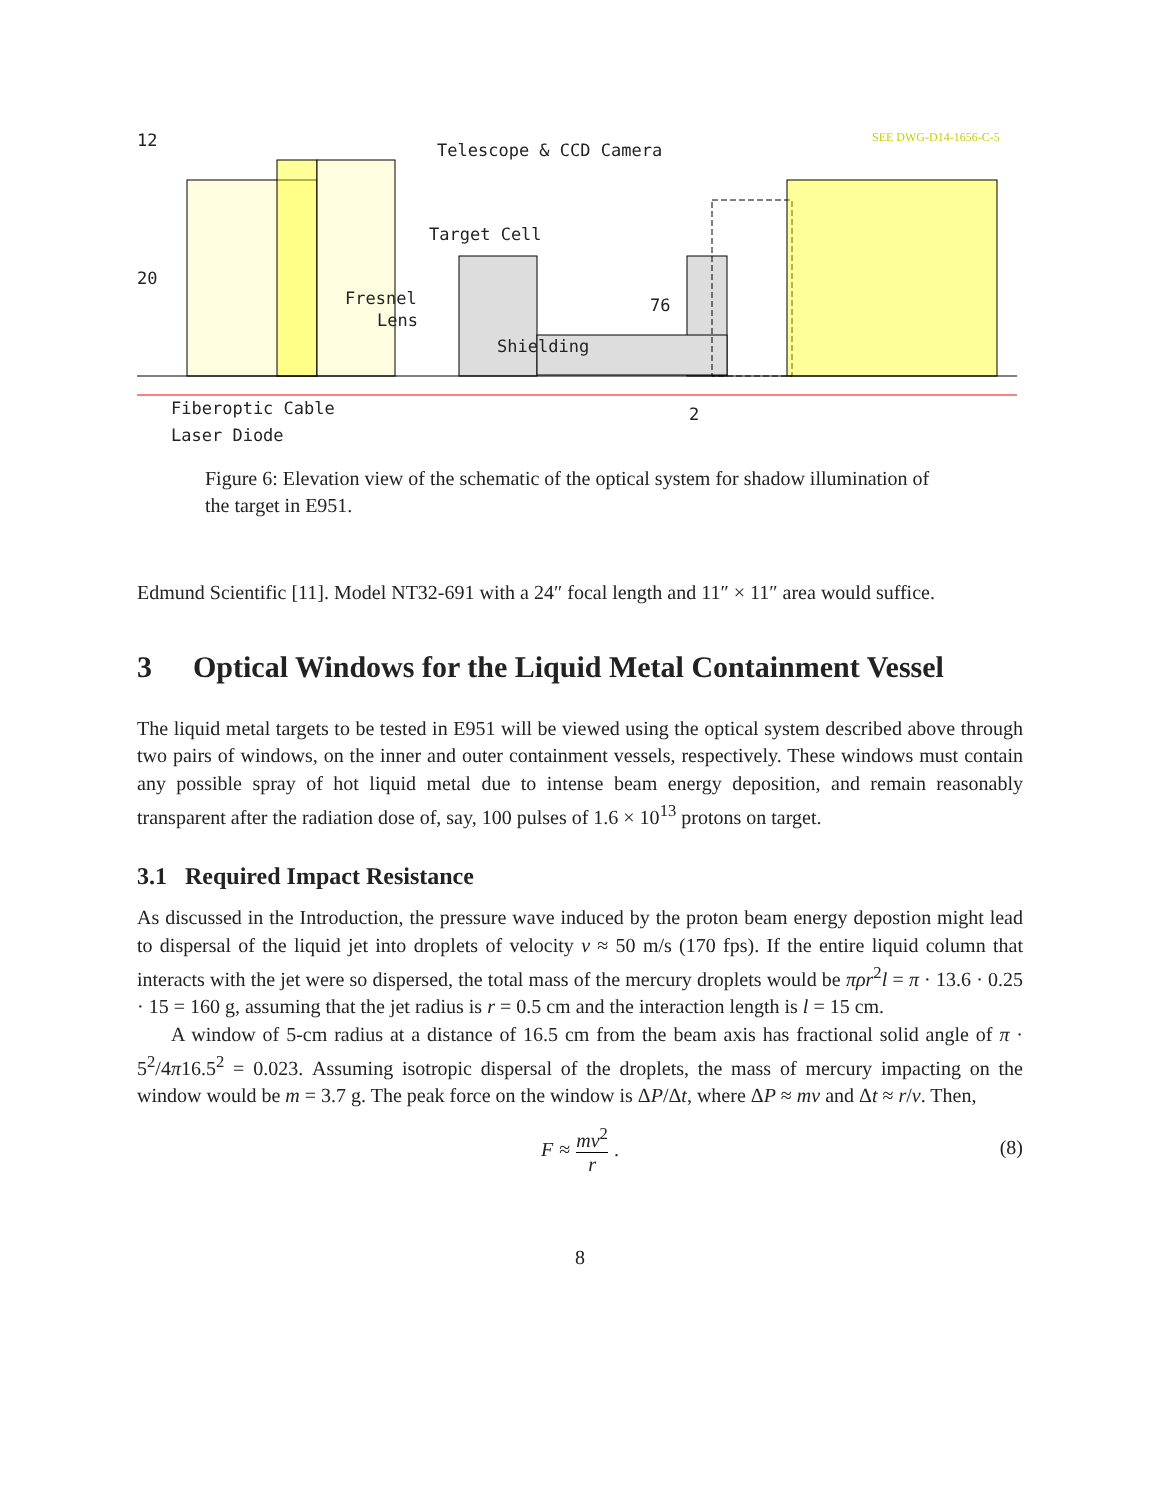12
20
Telescope & CCD Camera
SEE DWG-D14-1656-C-5
Target Cell
Fresnel
Lens
76
Shielding
Fiberoptic Cable 2
Laser Diode
Figure 6: Elevation view of the schematic of the optical system for shadow illumination of the target in E951.
Edmund Scientific [11]. Model NT32-691 with a 24″ focal length and 11″ × 11″ area would suffice.
3 Optical Windows for the Liquid Metal Containment Vessel
The liquid metal targets to be tested in E951 will be viewed using the optical system described above through two pairs of windows, on the inner and outer containment vessels, respectively. These windows must contain any possible spray of hot liquid metal due to intense beam energy deposition, and remain reasonably transparent after the radiation dose of, say, 100 pulses of 1.6 × 10<sup>13</sup> protons on target.
3.1 Required Impact Resistance
As discussed in the Introduction, the pressure wave induced by the proton beam energy depostion might lead to dispersal of the liquid jet into droplets of velocity v ≈ 50 m/s (170 fps). If the entire liquid column that interacts with the jet were so dispersed, the total mass of the mercury droplets would be πρr<sup>2</sup>l = π · 13.6 · 0.25 · 15 = 160 g, assuming that the jet radius is r = 0.5 cm and the interaction length is l = 15 cm.
A window of 5-cm radius at a distance of 16.5 cm from the beam axis has fractional solid angle of π · 5<sup>2</sup>/4π16.5<sup>2</sup> = 0.023. Assuming isotropic dispersal of the droplets, the mass of mercury impacting on the window would be m = 3.7 g. The peak force on the window is ΔP/Δt, where ΔP ≈ mv and Δt ≈ r/v. Then,
F ≈
mv<sup>2</sup>
r
.
(8)
8